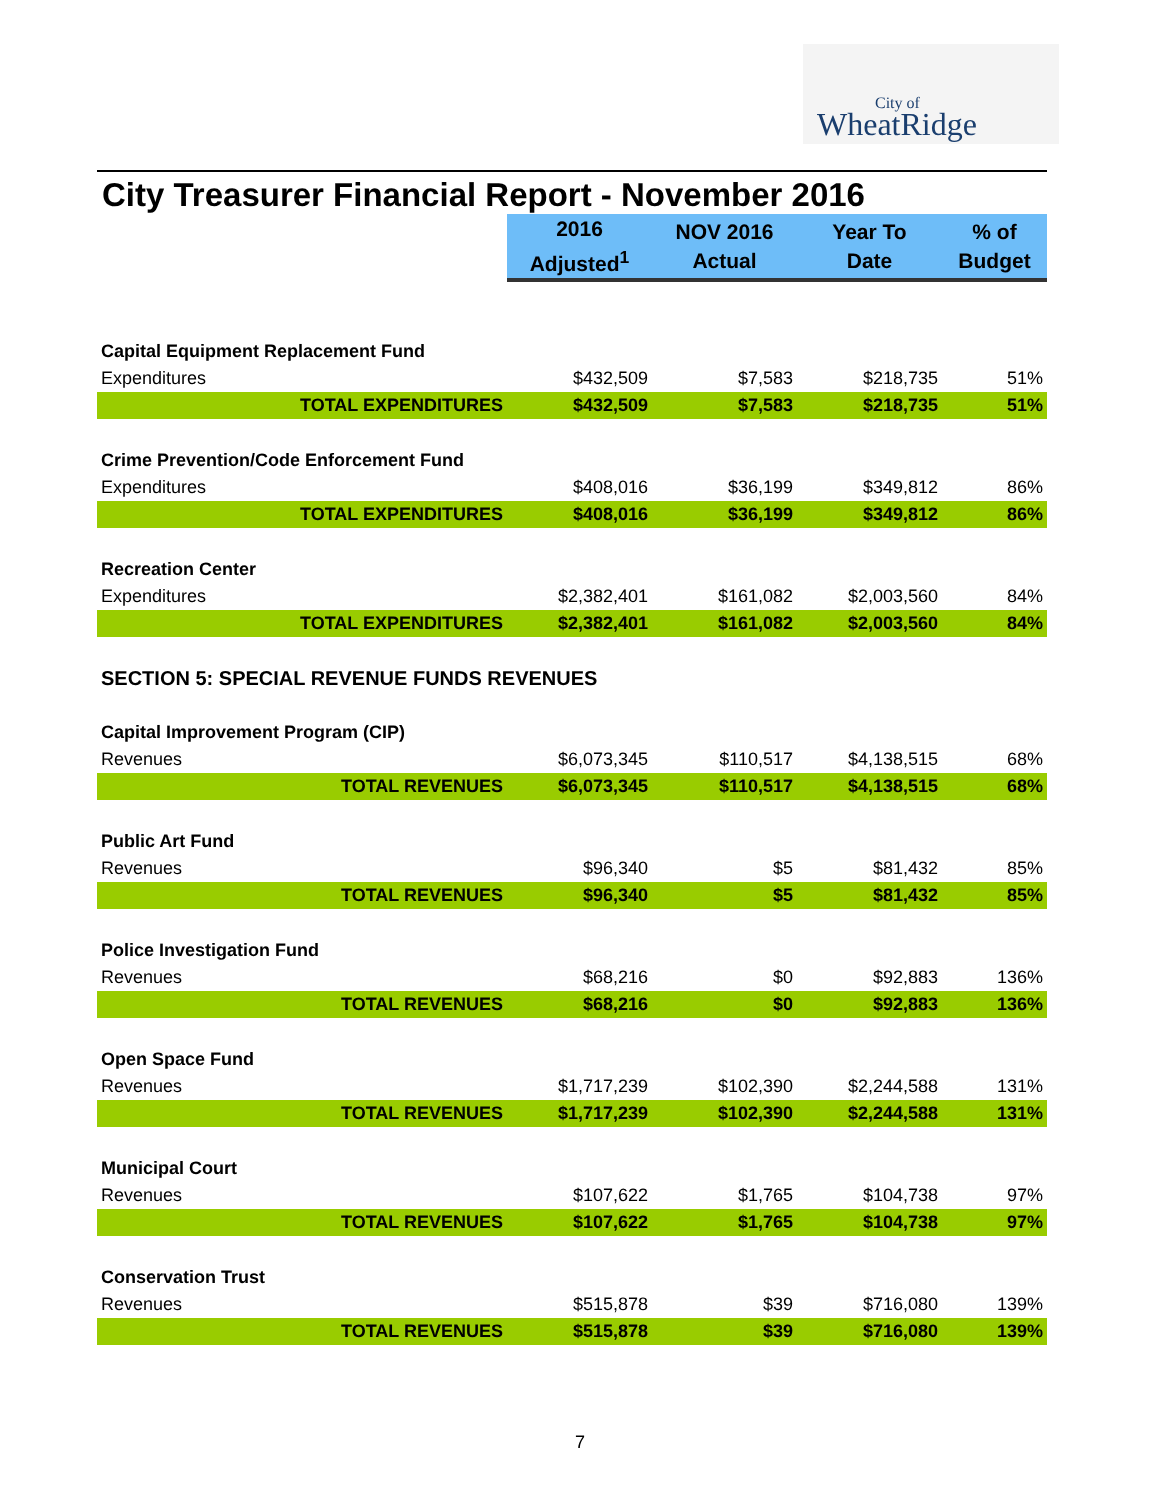City of
WheatRidge
City Treasurer Financial Report - November 2016
| | 2016 Adjusted<sup>1</sup> | NOV 2016 Actual | Year To Date | % of Budget |
| --- | --- | --- | --- | --- |
| Capital Equipment Replacement Fund | | | | |
| Expenditures | $432,509 | $7,583 | $218,735 | 51% |
| TOTAL EXPENDITURES | $432,509 | $7,583 | $218,735 | 51% |
| Crime Prevention/Code Enforcement Fund | | | | |
| Expenditures | $408,016 | $36,199 | $349,812 | 86% |
| TOTAL EXPENDITURES | $408,016 | $36,199 | $349,812 | 86% |
| Recreation Center | | | | |
| Expenditures | $2,382,401 | $161,082 | $2,003,560 | 84% |
| TOTAL EXPENDITURES | $2,382,401 | $161,082 | $2,003,560 | 84% |
| SECTION 5: SPECIAL REVENUE FUNDS REVENUES | | | | |
| Capital Improvement Program (CIP) | | | | |
| Revenues | $6,073,345 | $110,517 | $4,138,515 | 68% |
| TOTAL REVENUES | $6,073,345 | $110,517 | $4,138,515 | 68% |
| Public Art Fund | | | | |
| Revenues | $96,340 | $5 | $81,432 | 85% |
| TOTAL REVENUES | $96,340 | $5 | $81,432 | 85% |
| Police Investigation Fund | | | | |
| Revenues | $68,216 | $0 | $92,883 | 136% |
| TOTAL REVENUES | $68,216 | $0 | $92,883 | 136% |
| Open Space Fund | | | | |
| Revenues | $1,717,239 | $102,390 | $2,244,588 | 131% |
| TOTAL REVENUES | $1,717,239 | $102,390 | $2,244,588 | 131% |
| Municipal Court | | | | |
| Revenues | $107,622 | $1,765 | $104,738 | 97% |
| TOTAL REVENUES | $107,622 | $1,765 | $104,738 | 97% |
| Conservation Trust | | | | |
| Revenues | $515,878 | $39 | $716,080 | 139% |
| TOTAL REVENUES | $515,878 | $39 | $716,080 | 139% |
7